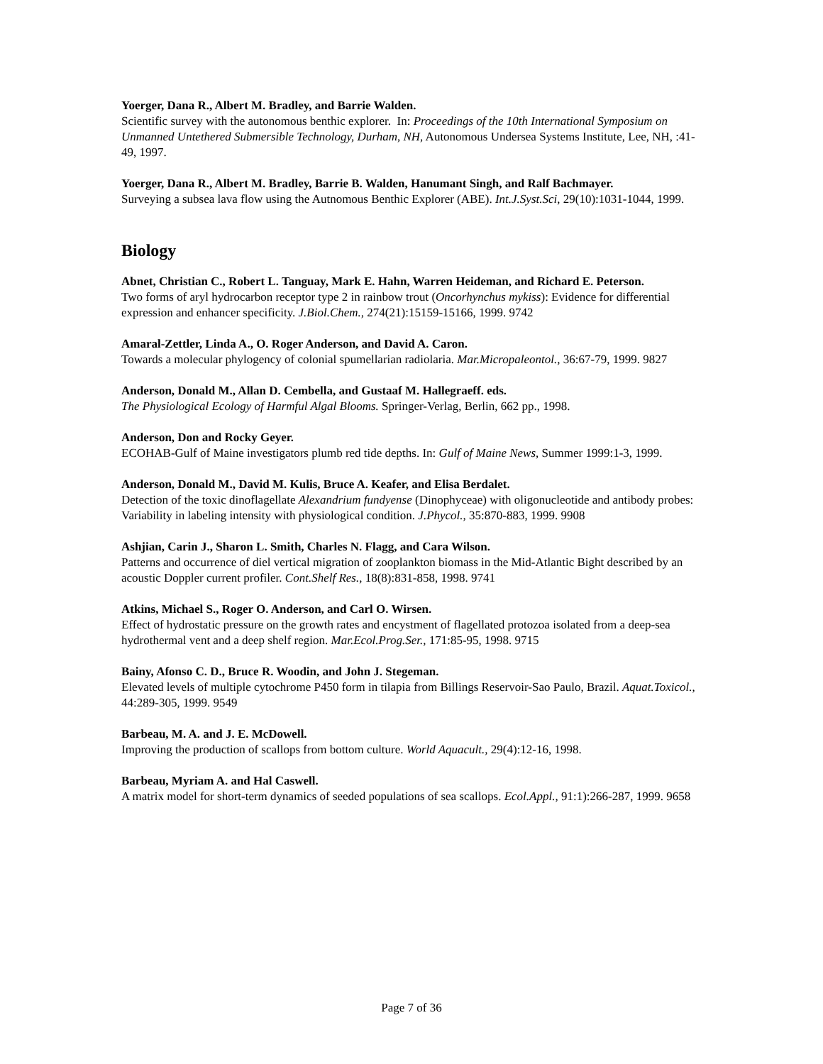Yoerger, Dana R., Albert M. Bradley, and Barrie Walden.
Scientific survey with the autonomous benthic explorer. In: Proceedings of the 10th International Symposium on Unmanned Untethered Submersible Technology, Durham, NH, Autonomous Undersea Systems Institute, Lee, NH, :41-49, 1997.
Yoerger, Dana R., Albert M. Bradley, Barrie B. Walden, Hanumant Singh, and Ralf Bachmayer.
Surveying a subsea lava flow using the Autnomous Benthic Explorer (ABE). Int.J.Syst.Sci, 29(10):1031-1044, 1999.
Biology
Abnet, Christian C., Robert L. Tanguay, Mark E. Hahn, Warren Heideman, and Richard E. Peterson.
Two forms of aryl hydrocarbon receptor type 2 in rainbow trout (Oncorhynchus mykiss): Evidence for differential expression and enhancer specificity. J.Biol.Chem., 274(21):15159-15166, 1999. 9742
Amaral-Zettler, Linda A., O. Roger Anderson, and David A. Caron.
Towards a molecular phylogency of colonial spumellarian radiolaria. Mar.Micropaleontol., 36:67-79, 1999. 9827
Anderson, Donald M., Allan D. Cembella, and Gustaaf M. Hallegraeff. eds.
The Physiological Ecology of Harmful Algal Blooms. Springer-Verlag, Berlin, 662 pp., 1998.
Anderson, Don and Rocky Geyer.
ECOHAB-Gulf of Maine investigators plumb red tide depths. In: Gulf of Maine News, Summer 1999:1-3, 1999.
Anderson, Donald M., David M. Kulis, Bruce A. Keafer, and Elisa Berdalet.
Detection of the toxic dinoflagellate Alexandrium fundyense (Dinophyceae) with oligonucleotide and antibody probes: Variability in labeling intensity with physiological condition. J.Phycol., 35:870-883, 1999. 9908
Ashjian, Carin J., Sharon L. Smith, Charles N. Flagg, and Cara Wilson.
Patterns and occurrence of diel vertical migration of zooplankton biomass in the Mid-Atlantic Bight described by an acoustic Doppler current profiler. Cont.Shelf Res., 18(8):831-858, 1998. 9741
Atkins, Michael S., Roger O. Anderson, and Carl O. Wirsen.
Effect of hydrostatic pressure on the growth rates and encystment of flagellated protozoa isolated from a deep-sea hydrothermal vent and a deep shelf region. Mar.Ecol.Prog.Ser., 171:85-95, 1998. 9715
Bainy, Afonso C. D., Bruce R. Woodin, and John J. Stegeman.
Elevated levels of multiple cytochrome P450 form in tilapia from Billings Reservoir-Sao Paulo, Brazil. Aquat.Toxicol., 44:289-305, 1999. 9549
Barbeau, M. A. and J. E. McDowell.
Improving the production of scallops from bottom culture. World Aquacult., 29(4):12-16, 1998.
Barbeau, Myriam A. and Hal Caswell.
A matrix model for short-term dynamics of seeded populations of sea scallops. Ecol.Appl., 91:1):266-287, 1999. 9658
Page 7 of 36